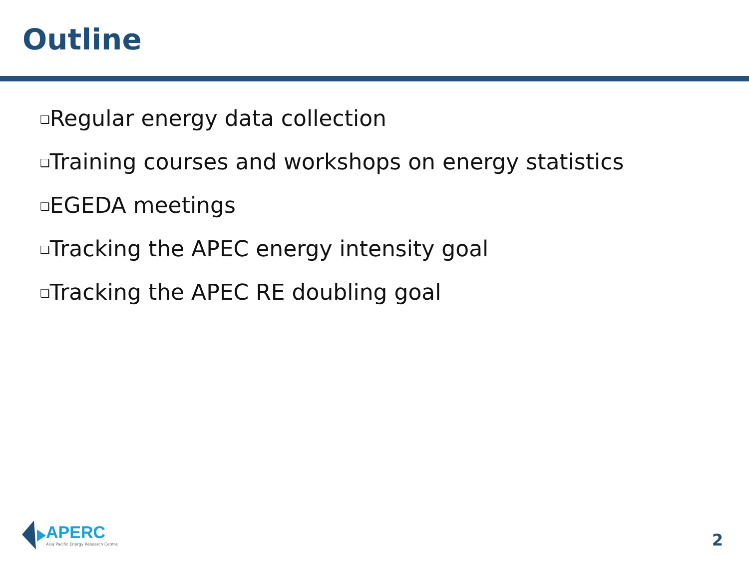Outline
❑Regular energy data collection
❑Training courses and workshops on energy statistics
❑EGEDA meetings
❑Tracking the APEC energy intensity goal
❑Tracking the APEC RE doubling goal
APERC
Asia Pacific Energy Research Centre
2